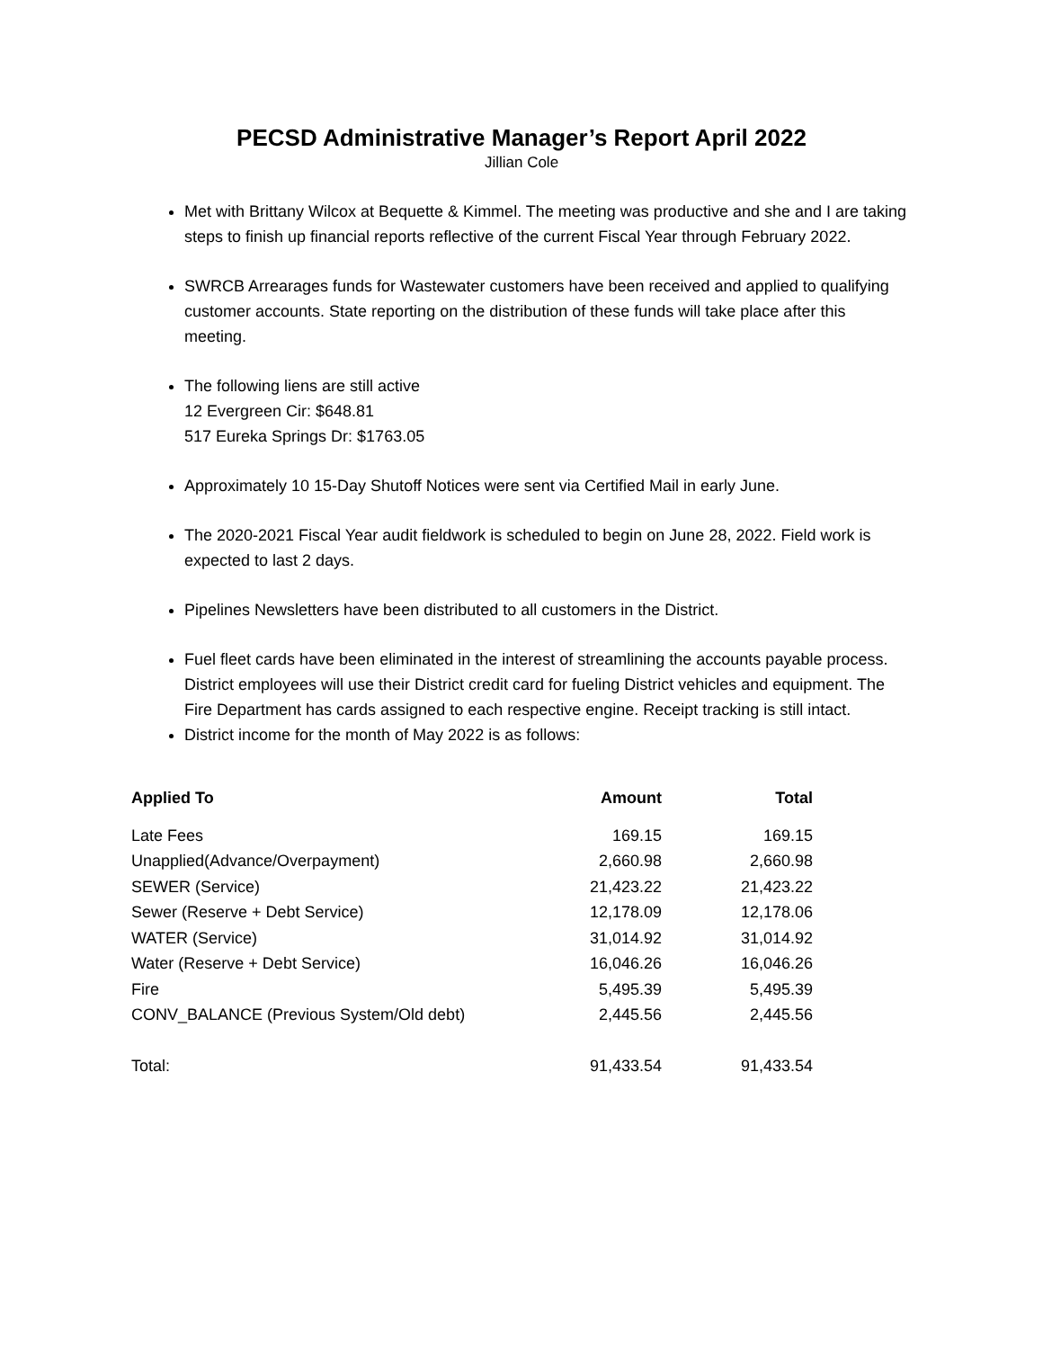PECSD Administrative Manager’s Report April 2022
Jillian Cole
Met with Brittany Wilcox at Bequette & Kimmel. The meeting was productive and she and I are taking steps to finish up financial reports reflective of the current Fiscal Year through February 2022.
SWRCB Arrearages funds for Wastewater customers have been received and applied to qualifying customer accounts. State reporting on the distribution of these funds will take place after this meeting.
The following liens are still active
12 Evergreen Cir: $648.81
517 Eureka Springs Dr: $1763.05
Approximately 10 15-Day Shutoff Notices were sent via Certified Mail in early June.
The 2020-2021 Fiscal Year audit fieldwork is scheduled to begin on June 28, 2022. Field work is expected to last 2 days.
Pipelines Newsletters have been distributed to all customers in the District.
Fuel fleet cards have been eliminated in the interest of streamlining the accounts payable process. District employees will use their District credit card for fueling District vehicles and equipment. The Fire Department has cards assigned to each respective engine. Receipt tracking is still intact.
District income for the month of May 2022 is as follows:
| Applied To | Amount | Total |
| --- | --- | --- |
| Late Fees | 169.15 | 169.15 |
| Unapplied(Advance/Overpayment) | 2,660.98 | 2,660.98 |
| SEWER (Service) | 21,423.22 | 21,423.22 |
| Sewer (Reserve + Debt Service) | 12,178.09 | 12,178.06 |
| WATER (Service) | 31,014.92 | 31,014.92 |
| Water (Reserve + Debt Service) | 16,046.26 | 16,046.26 |
| Fire | 5,495.39 | 5,495.39 |
| CONV_BALANCE (Previous System/Old debt) | 2,445.56 | 2,445.56 |
| Total: | 91,433.54 | 91,433.54 |